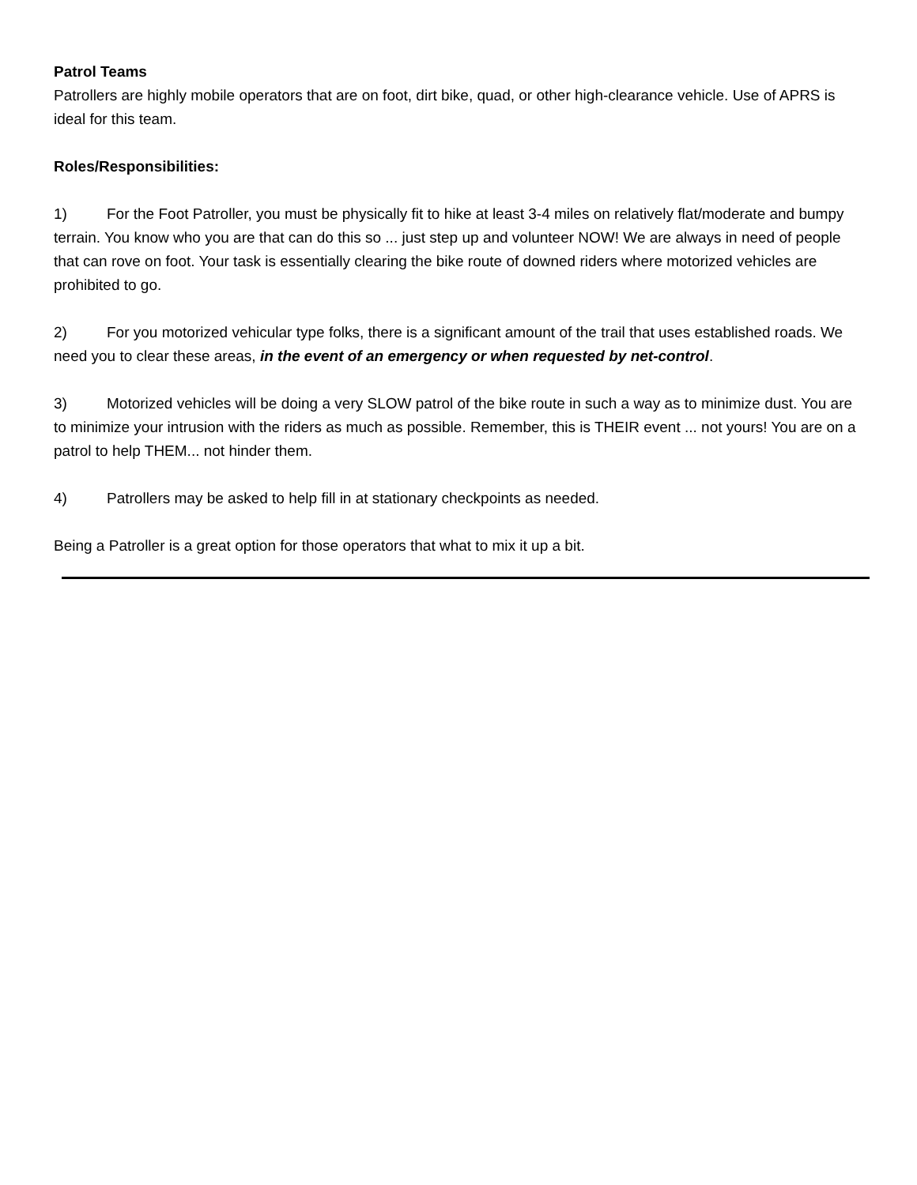Patrol Teams
Patrollers are highly mobile operators that are on foot, dirt bike, quad, or other high-clearance vehicle. Use of APRS is ideal for this team.
Roles/Responsibilities:
1) For the Foot Patroller, you must be physically fit to hike at least 3-4 miles on relatively flat/moderate and bumpy terrain. You know who you are that can do this so ... just step up and volunteer NOW! We are always in need of people that can rove on foot. Your task is essentially clearing the bike route of downed riders where motorized vehicles are prohibited to go.
2) For you motorized vehicular type folks, there is a significant amount of the trail that uses established roads. We need you to clear these areas, in the event of an emergency or when requested by net-control.
3) Motorized vehicles will be doing a very SLOW patrol of the bike route in such a way as to minimize dust. You are to minimize your intrusion with the riders as much as possible. Remember, this is THEIR event ... not yours! You are on a patrol to help THEM... not hinder them.
4) Patrollers may be asked to help fill in at stationary checkpoints as needed.
Being a Patroller is a great option for those operators that what to mix it up a bit.